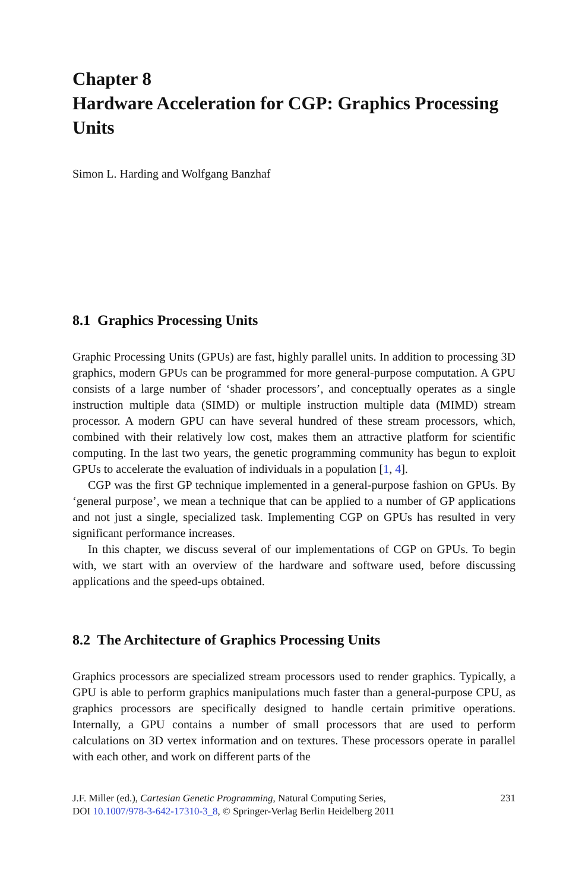Chapter 8
Hardware Acceleration for CGP: Graphics Processing Units
Simon L. Harding and Wolfgang Banzhaf
8.1 Graphics Processing Units
Graphic Processing Units (GPUs) are fast, highly parallel units. In addition to processing 3D graphics, modern GPUs can be programmed for more general-purpose computation. A GPU consists of a large number of ‘shader processors’, and conceptually operates as a single instruction multiple data (SIMD) or multiple instruction multiple data (MIMD) stream processor. A modern GPU can have several hundred of these stream processors, which, combined with their relatively low cost, makes them an attractive platform for scientific computing. In the last two years, the genetic programming community has begun to exploit GPUs to accelerate the evaluation of individuals in a population [1, 4].
CGP was the first GP technique implemented in a general-purpose fashion on GPUs. By ‘general purpose’, we mean a technique that can be applied to a number of GP applications and not just a single, specialized task. Implementing CGP on GPUs has resulted in very significant performance increases.
In this chapter, we discuss several of our implementations of CGP on GPUs. To begin with, we start with an overview of the hardware and software used, before discussing applications and the speed-ups obtained.
8.2 The Architecture of Graphics Processing Units
Graphics processors are specialized stream processors used to render graphics. Typically, a GPU is able to perform graphics manipulations much faster than a general-purpose CPU, as graphics processors are specifically designed to handle certain primitive operations. Internally, a GPU contains a number of small processors that are used to perform calculations on 3D vertex information and on textures. These processors operate in parallel with each other, and work on different parts of the
J.F. Miller (ed.), Cartesian Genetic Programming, Natural Computing Series,
DOI 10.1007/978-3-642-17310-3_8, © Springer-Verlag Berlin Heidelberg 2011
231